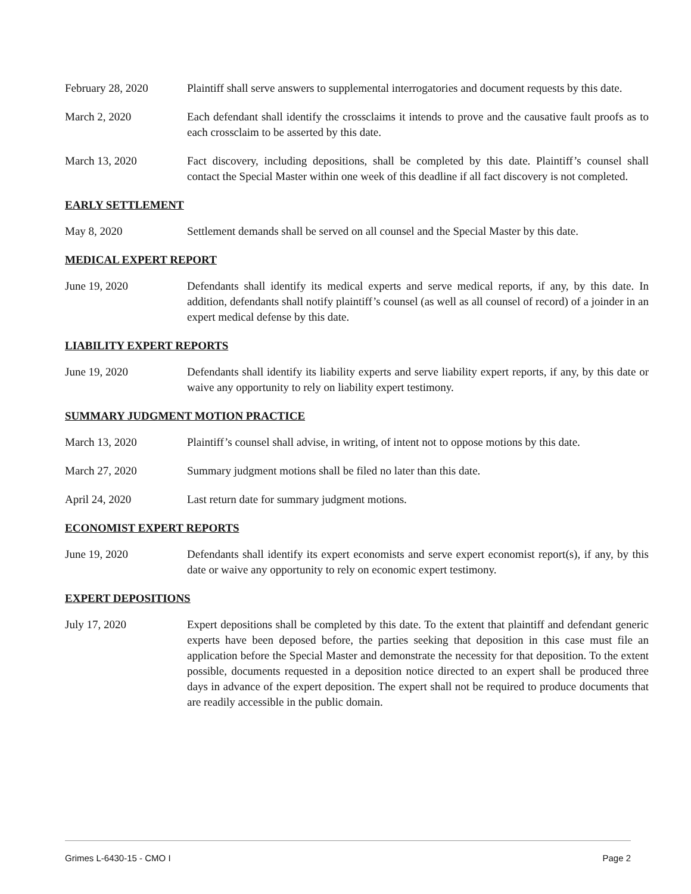February 28, 2020 Plaintiff shall serve answers to supplemental interrogatories and document requests by this date.
March 2, 2020 Each defendant shall identify the crossclaims it intends to prove and the causative fault proofs as to each crossclaim to be asserted by this date.
March 13, 2020 Fact discovery, including depositions, shall be completed by this date. Plaintiff’s counsel shall contact the Special Master within one week of this deadline if all fact discovery is not completed.
EARLY SETTLEMENT
May 8, 2020 Settlement demands shall be served on all counsel and the Special Master by this date.
MEDICAL EXPERT REPORT
June 19, 2020 Defendants shall identify its medical experts and serve medical reports, if any, by this date. In addition, defendants shall notify plaintiff’s counsel (as well as all counsel of record) of a joinder in an expert medical defense by this date.
LIABILITY EXPERT REPORTS
June 19, 2020 Defendants shall identify its liability experts and serve liability expert reports, if any, by this date or waive any opportunity to rely on liability expert testimony.
SUMMARY JUDGMENT MOTION PRACTICE
March 13, 2020 Plaintiff’s counsel shall advise, in writing, of intent not to oppose motions by this date.
March 27, 2020 Summary judgment motions shall be filed no later than this date.
April 24, 2020 Last return date for summary judgment motions.
ECONOMIST EXPERT REPORTS
June 19, 2020 Defendants shall identify its expert economists and serve expert economist report(s), if any, by this date or waive any opportunity to rely on economic expert testimony.
EXPERT DEPOSITIONS
July 17, 2020 Expert depositions shall be completed by this date. To the extent that plaintiff and defendant generic experts have been deposed before, the parties seeking that deposition in this case must file an application before the Special Master and demonstrate the necessity for that deposition. To the extent possible, documents requested in a deposition notice directed to an expert shall be produced three days in advance of the expert deposition. The expert shall not be required to produce documents that are readily accessible in the public domain.
Grimes L-6430-15 - CMO I Page 2